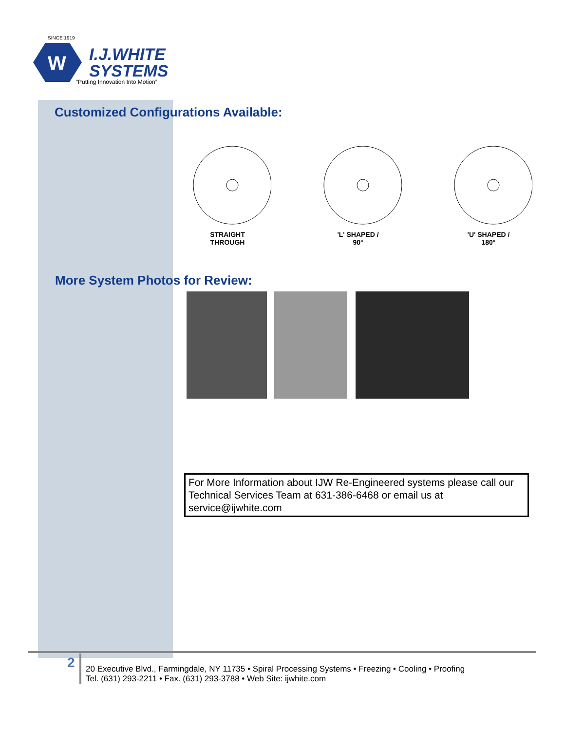SINCE 1919
W
I.J.WHITE
SYSTEMS
“Putting Innovation Into Motion”
Customized Configurations Available:
STRAIGHT
THROUGH
'L' SHAPED /
90°
'U' SHAPED /
180°
More System Photos for Review:
For More Information about IJW Re-Engineered systems please call our Technical Services Team at 631-386-6468 or email us at service@ijwhite.com
2
20 Executive Blvd., Farmingdale, NY 11735 • Spiral Processing Systems • Freezing • Cooling • Proofing
Tel. (631) 293-2211 • Fax. (631) 293-3788 • Web Site: ijwhite.com